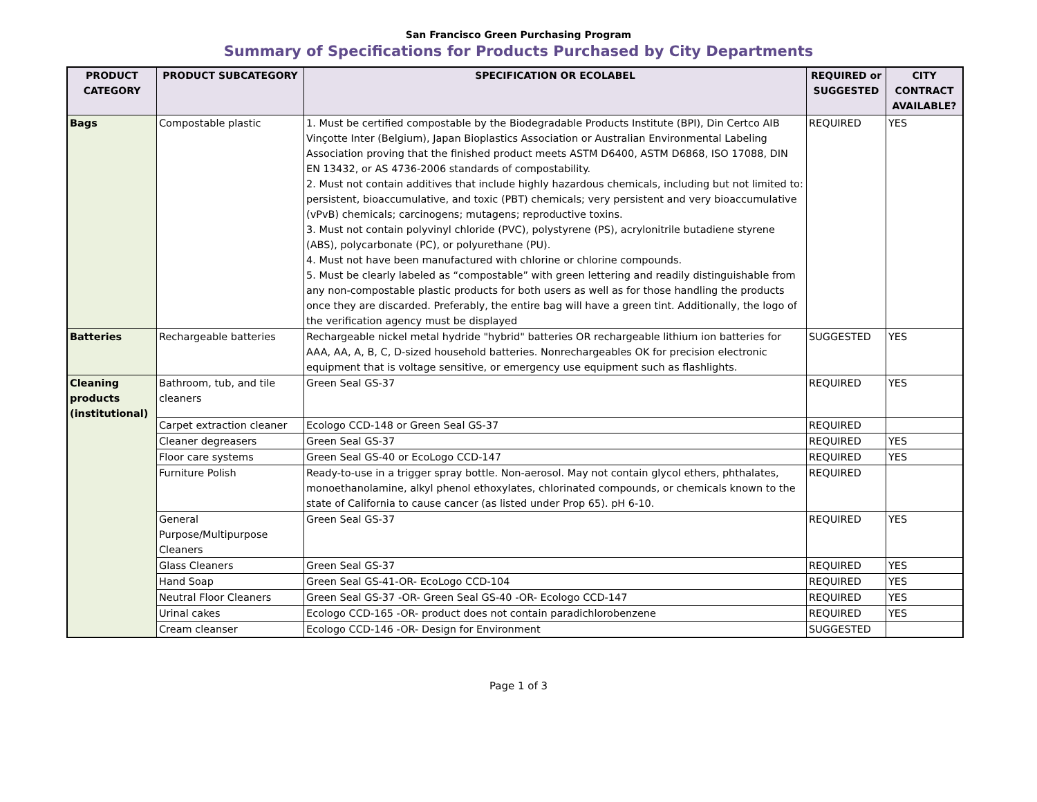San Francisco Green Purchasing Program
Summary of Specifications for Products Purchased by City Departments
| PRODUCT CATEGORY | PRODUCT SUBCATEGORY | SPECIFICATION OR ECOLABEL | REQUIRED or SUGGESTED | CITY CONTRACT AVAILABLE? |
| --- | --- | --- | --- | --- |
| Bags | Compostable plastic | 1. Must be certified compostable by the Biodegradable Products Institute (BPI), Din Certco AIB Vinçotte Inter (Belgium), Japan Bioplastics Association or Australian Environmental Labeling Association proving that the finished product meets ASTM D6400, ASTM D6868, ISO 17088, DIN EN 13432, or AS 4736-2006 standards of compostability. 2. Must not contain additives that include highly hazardous chemicals, including but not limited to: persistent, bioaccumulative, and toxic (PBT) chemicals; very persistent and very bioaccumulative (vPvB) chemicals; carcinogens; mutagens; reproductive toxins. 3. Must not contain polyvinyl chloride (PVC), polystyrene (PS), acrylonitrile butadiene styrene (ABS), polycarbonate (PC), or polyurethane (PU). 4. Must not have been manufactured with chlorine or chlorine compounds. 5. Must be clearly labeled as “compostable” with green lettering and readily distinguishable from any non-compostable plastic products for both users as well as for those handling the products once they are discarded. Preferably, the entire bag will have a green tint. Additionally, the logo of the verification agency must be displayed | REQUIRED | YES |
| Batteries | Rechargeable batteries | Rechargeable nickel metal hydride "hybrid" batteries OR rechargeable lithium ion batteries for AAA, AA, A, B, C, D-sized household batteries. Nonrechargeables OK for precision electronic equipment that is voltage sensitive, or emergency use equipment such as flashlights. | SUGGESTED | YES |
| Cleaning products (institutional) | Bathroom, tub, and tile cleaners | Green Seal GS-37 | REQUIRED | YES |
| | Carpet extraction cleaner | Ecologo CCD-148 or Green Seal GS-37 | REQUIRED | |
| | Cleaner degreasers | Green Seal GS-37 | REQUIRED | YES |
| | Floor care systems | Green Seal GS-40 or EcoLogo CCD-147 | REQUIRED | YES |
| | Furniture Polish | Ready-to-use in a trigger spray bottle. Non-aerosol. May not contain glycol ethers, phthalates, monoethanolamine, alkyl phenol ethoxylates, chlorinated compounds, or chemicals known to the state of California to cause cancer (as listed under Prop 65). pH 6-10. | REQUIRED | |
| | General Purpose/Multipurpose Cleaners | Green Seal GS-37 | REQUIRED | YES |
| | Glass Cleaners | Green Seal GS-37 | REQUIRED | YES |
| | Hand Soap | Green Seal GS-41-OR- EcoLogo CCD-104 | REQUIRED | YES |
| | Neutral Floor Cleaners | Green Seal GS-37 -OR- Green Seal GS-40 -OR- Ecologo CCD-147 | REQUIRED | YES |
| | Urinal cakes | Ecologo CCD-165 -OR- product does not contain paradichlorobenzene | REQUIRED | YES |
| | Cream cleanser | Ecologo CCD-146 -OR- Design for Environment | SUGGESTED | |
Page 1 of 3